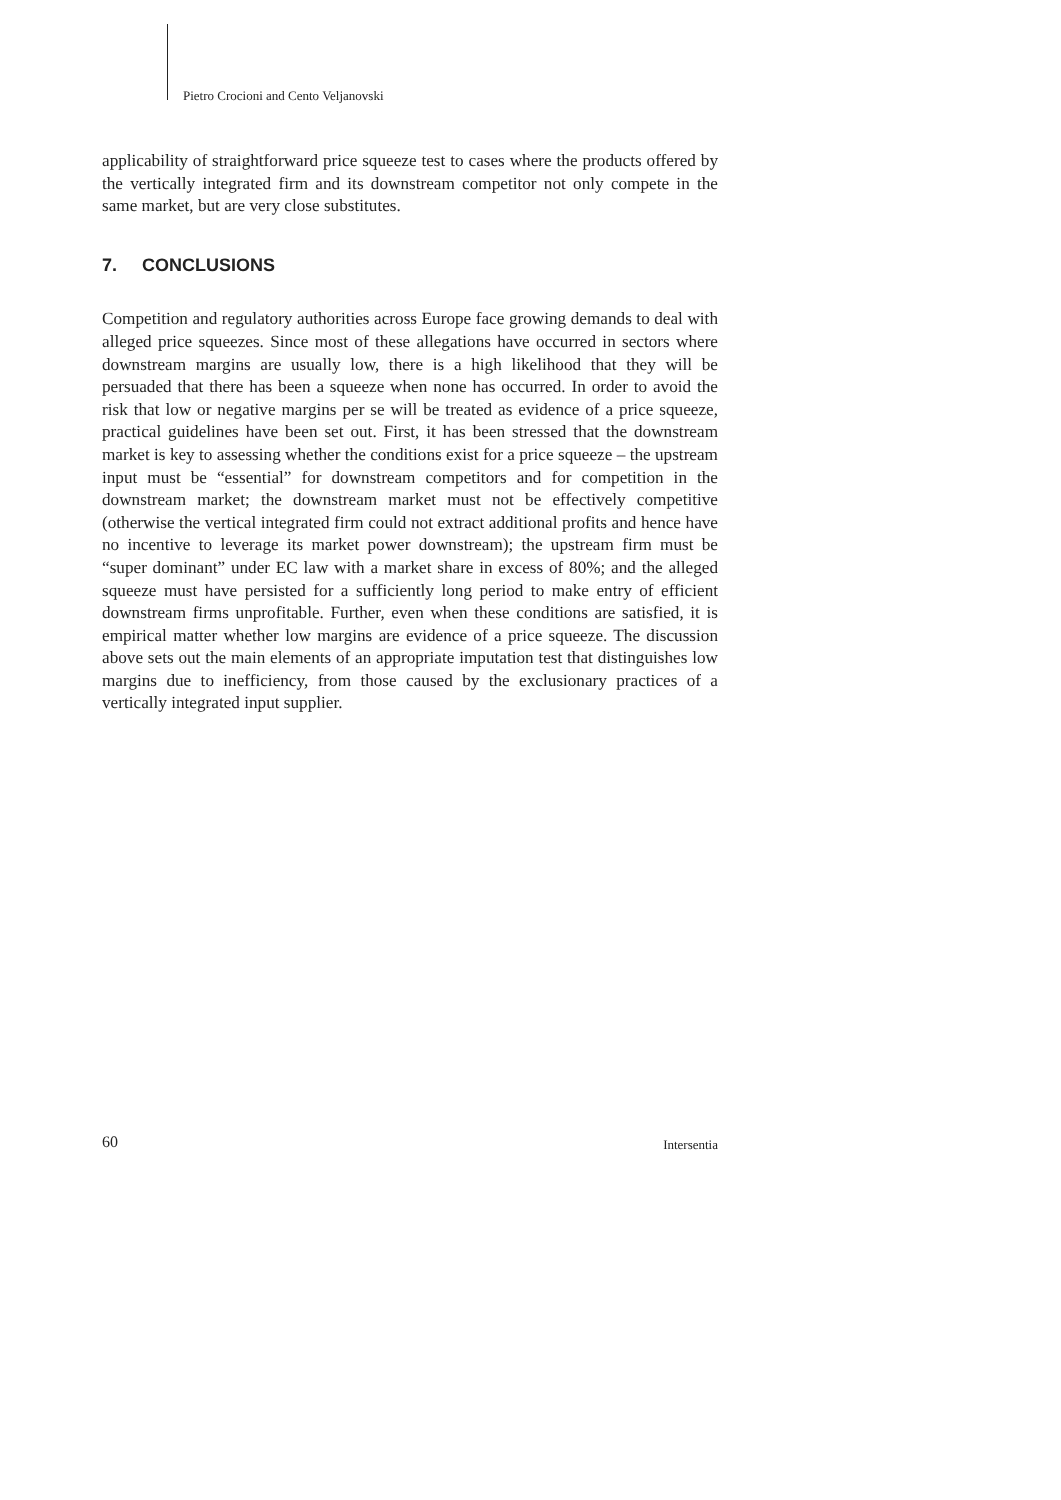Pietro Crocioni and Cento Veljanovski
applicability of straightforward price squeeze test to cases where the products offered by the vertically integrated firm and its downstream competitor not only compete in the same market, but are very close substitutes.
7. CONCLUSIONS
Competition and regulatory authorities across Europe face growing demands to deal with alleged price squeezes. Since most of these allegations have occurred in sectors where downstream margins are usually low, there is a high likelihood that they will be persuaded that there has been a squeeze when none has occurred. In order to avoid the risk that low or negative margins per se will be treated as evidence of a price squeeze, practical guidelines have been set out. First, it has been stressed that the downstream market is key to assessing whether the conditions exist for a price squeeze – the upstream input must be “essential” for downstream competitors and for competition in the downstream market; the downstream market must not be effectively competitive (otherwise the vertical integrated firm could not extract additional profits and hence have no incentive to leverage its market power downstream); the upstream firm must be “super dominant” under EC law with a market share in excess of 80%; and the alleged squeeze must have persisted for a sufficiently long period to make entry of efficient downstream firms unprofitable. Further, even when these conditions are satisfied, it is empirical matter whether low margins are evidence of a price squeeze. The discussion above sets out the main elements of an appropriate imputation test that distinguishes low margins due to inefficiency, from those caused by the exclusionary practices of a vertically integrated input supplier.
60 Intersentia